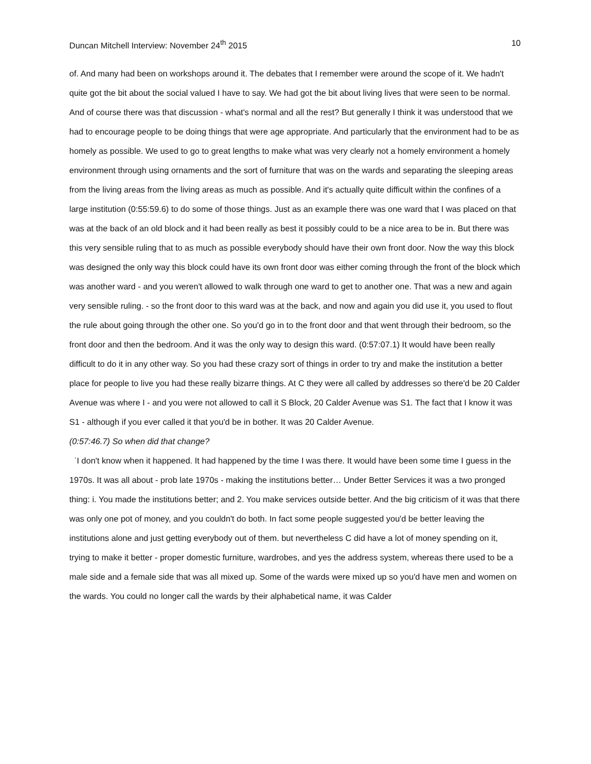Duncan Mitchell Interview: November 24<sup>th</sup> 2015 10
of. And many had been on workshops around it. The debates that I remember were around the scope of it. We hadn't quite got the bit about the social valued I have to say. We had got the bit about living lives that were seen to be normal. And of course there was that discussion - what's normal and all the rest? But generally I think it was understood that we had to encourage people to be doing things that were age appropriate. And particularly that the environment had to be as homely as possible. We used to go to great lengths to make what was very clearly not a homely environment a homely environment through using ornaments and the sort of furniture that was on the wards and separating the sleeping areas from the living areas from the living areas as much as possible. And it's actually quite difficult within the confines of a large institution (0:55:59.6) to do some of those things. Just as an example there was one ward that I was placed on that was at the back of an old block and it had been really as best it possibly could to be a nice area to be in. But there was this very sensible ruling that to as much as possible everybody should have their own front door. Now the way this block was designed the only way this block could have its own front door was either coming through the front of the block which was another ward - and you weren't allowed to walk through one ward to get to another one. That was a new and again very sensible ruling. - so the front door to this ward was at the back, and now and again you did use it, you used to flout the rule about going through the other one. So you'd go in to the front door and that went through their bedroom, so the front door and then the bedroom. And it was the only way to design this ward. (0:57:07.1) It would have been really difficult to do it in any other way. So you had these crazy sort of things in order to try and make the institution a better place for people to live you had these really bizarre things. At C they were all called by addresses so there'd be 20 Calder Avenue was where I - and you were not allowed to call it S Block, 20 Calder Avenue was S1. The fact that I know it was S1 - although if you ever called it that you'd be in bother. It was 20 Calder Avenue.
(0:57:46.7) So when did that change?
ʿI don't know when it happened. It had happened by the time I was there. It would have been some time I guess in the 1970s. It was all about - prob late 1970s - making the institutions better… Under Better Services it was a two pronged thing: i. You made the institutions better; and 2. You make services outside better. And the big criticism of it was that there was only one pot of money, and you couldn't do both. In fact some people suggested you'd be better leaving the institutions alone and just getting everybody out of them. but nevertheless C did have a lot of money spending on it, trying to make it better - proper domestic furniture, wardrobes, and yes the address system, whereas there used to be a male side and a female side that was all mixed up. Some of the wards were mixed up so you'd have men and women on the wards. You could no longer call the wards by their alphabetical name, it was Calder